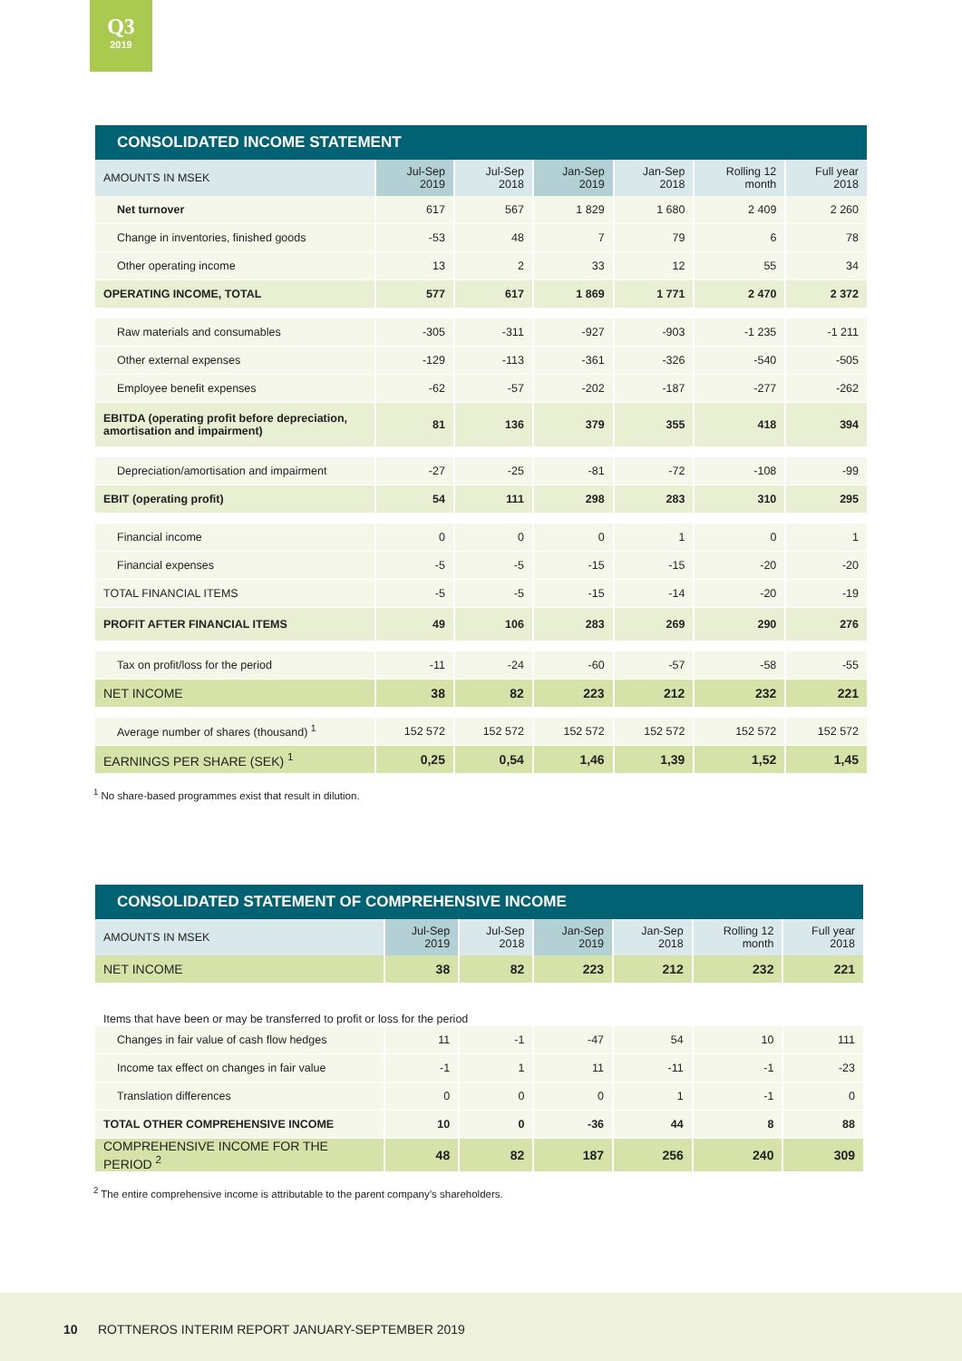Q3
2019
CONSOLIDATED INCOME STATEMENT
| AMOUNTS IN MSEK | Jul-Sep 2019 | Jul-Sep 2018 | Jan-Sep 2019 | Jan-Sep 2018 | Rolling 12 month | Full year 2018 |
| --- | --- | --- | --- | --- | --- | --- |
| Net turnover | 617 | 567 | 1 829 | 1 680 | 2 409 | 2 260 |
| Change in inventories, finished goods | -53 | 48 | 7 | 79 | 6 | 78 |
| Other operating income | 13 | 2 | 33 | 12 | 55 | 34 |
| OPERATING INCOME, TOTAL | 577 | 617 | 1 869 | 1 771 | 2 470 | 2 372 |
| Raw materials and consumables | -305 | -311 | -927 | -903 | -1 235 | -1 211 |
| Other external expenses | -129 | -113 | -361 | -326 | -540 | -505 |
| Employee benefit expenses | -62 | -57 | -202 | -187 | -277 | -262 |
| EBITDA (operating profit before depreciation, amortisation and impairment) | 81 | 136 | 379 | 355 | 418 | 394 |
| Depreciation/amortisation and impairment | -27 | -25 | -81 | -72 | -108 | -99 |
| EBIT (operating profit) | 54 | 111 | 298 | 283 | 310 | 295 |
| Financial income | 0 | 0 | 0 | 1 | 0 | 1 |
| Financial expenses | -5 | -5 | -15 | -15 | -20 | -20 |
| TOTAL FINANCIAL ITEMS | -5 | -5 | -15 | -14 | -20 | -19 |
| PROFIT AFTER FINANCIAL ITEMS | 49 | 106 | 283 | 269 | 290 | 276 |
| Tax on profit/loss for the period | -11 | -24 | -60 | -57 | -58 | -55 |
| NET INCOME | 38 | 82 | 223 | 212 | 232 | 221 |
| Average number of shares (thousand) <sup>1</sup> | 152 572 | 152 572 | 152 572 | 152 572 | 152 572 | 152 572 |
| EARNINGS PER SHARE (SEK) <sup>1</sup> | 0,25 | 0,54 | 1,46 | 1,39 | 1,52 | 1,45 |
<sup>1</sup> No share-based programmes exist that result in dilution.
CONSOLIDATED STATEMENT OF COMPREHENSIVE INCOME
| AMOUNTS IN MSEK | Jul-Sep 2019 | Jul-Sep 2018 | Jan-Sep 2019 | Jan-Sep 2018 | Rolling 12 month | Full year 2018 |
| --- | --- | --- | --- | --- | --- | --- |
| NET INCOME | 38 | 82 | 223 | 212 | 232 | 221 |
| Items that have been or may be transferred to profit or loss for the period | | | | | | |
| Changes in fair value of cash flow hedges | 11 | -1 | -47 | 54 | 10 | 111 |
| Income tax effect on changes in fair value | -1 | 1 | 11 | -11 | -1 | -23 |
| Translation differences | 0 | 0 | 0 | 1 | -1 | 0 |
| TOTAL OTHER COMPREHENSIVE INCOME | 10 | 0 | -36 | 44 | 8 | 88 |
| COMPREHENSIVE INCOME FOR THE PERIOD <sup>2</sup> | 48 | 82 | 187 | 256 | 240 | 309 |
<sup>2</sup> The entire comprehensive income is attributable to the parent company’s shareholders.
10 ROTTNEROS INTERIM REPORT JANUARY-SEPTEMBER 2019